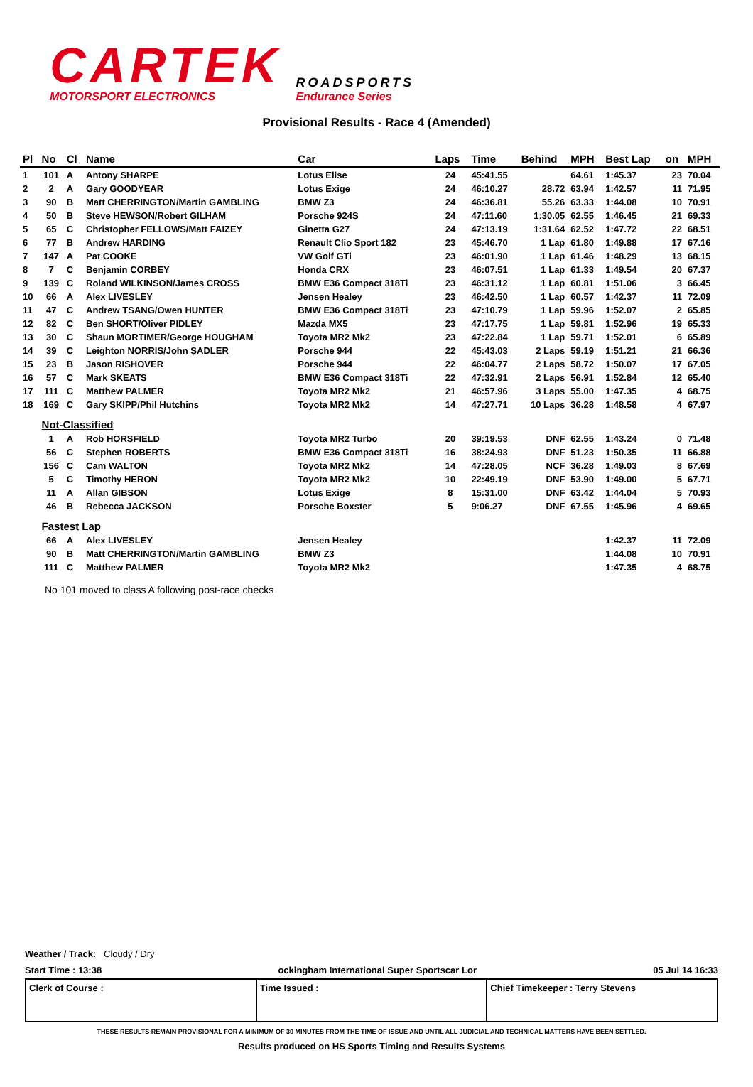CARTEK
MOTORSPORT ELECTRONICS
ROADSPORTS
Endurance Series
Provisional Results - Race 4 (Amended)
| Pl | No | Cl | Name | Car | Laps | Time | Behind | MPH | Best Lap | on | MPH |
| --- | --- | --- | --- | --- | --- | --- | --- | --- | --- | --- | --- |
| 1 | 101 | A | Antony SHARPE | Lotus Elise | 24 | 45:41.55 | | 64.61 | 1:45.37 | 23 | 70.04 |
| 2 | 2 | A | Gary GOODYEAR | Lotus Exige | 24 | 46:10.27 | 28.72 | 63.94 | 1:42.57 | 11 | 71.95 |
| 3 | 90 | B | Matt CHERRINGTON/Martin GAMBLING | BMW Z3 | 24 | 46:36.81 | 55.26 | 63.33 | 1:44.08 | 10 | 70.91 |
| 4 | 50 | B | Steve HEWSON/Robert GILHAM | Porsche 924S | 24 | 47:11.60 | 1:30.05 | 62.55 | 1:46.45 | 21 | 69.33 |
| 5 | 65 | C | Christopher FELLOWS/Matt FAIZEY | Ginetta G27 | 24 | 47:13.19 | 1:31.64 | 62.52 | 1:47.72 | 22 | 68.51 |
| 6 | 77 | B | Andrew HARDING | Renault Clio Sport 182 | 23 | 45:46.70 | 1 Lap | 61.80 | 1:49.88 | 17 | 67.16 |
| 7 | 147 | A | Pat COOKE | VW Golf GTi | 23 | 46:01.90 | 1 Lap | 61.46 | 1:48.29 | 13 | 68.15 |
| 8 | 7 | C | Benjamin CORBEY | Honda CRX | 23 | 46:07.51 | 1 Lap | 61.33 | 1:49.54 | 20 | 67.37 |
| 9 | 139 | C | Roland WILKINSON/James CROSS | BMW E36 Compact 318Ti | 23 | 46:31.12 | 1 Lap | 60.81 | 1:51.06 | 3 | 66.45 |
| 10 | 66 | A | Alex LIVESLEY | Jensen Healey | 23 | 46:42.50 | 1 Lap | 60.57 | 1:42.37 | 11 | 72.09 |
| 11 | 47 | C | Andrew TSANG/Owen HUNTER | BMW E36 Compact 318Ti | 23 | 47:10.79 | 1 Lap | 59.96 | 1:52.07 | 2 | 65.85 |
| 12 | 82 | C | Ben SHORT/Oliver PIDLEY | Mazda MX5 | 23 | 47:17.75 | 1 Lap | 59.81 | 1:52.96 | 19 | 65.33 |
| 13 | 30 | C | Shaun MORTIMER/George HOUGHAM | Toyota MR2 Mk2 | 23 | 47:22.84 | 1 Lap | 59.71 | 1:52.01 | 6 | 65.89 |
| 14 | 39 | C | Leighton NORRIS/John SADLER | Porsche 944 | 22 | 45:43.03 | 2 Laps | 59.19 | 1:51.21 | 21 | 66.36 |
| 15 | 23 | B | Jason RISHOVER | Porsche 944 | 22 | 46:04.77 | 2 Laps | 58.72 | 1:50.07 | 17 | 67.05 |
| 16 | 57 | C | Mark SKEATS | BMW E36 Compact 318Ti | 22 | 47:32.91 | 2 Laps | 56.91 | 1:52.84 | 12 | 65.40 |
| 17 | 111 | C | Matthew PALMER | Toyota MR2 Mk2 | 21 | 46:57.96 | 3 Laps | 55.00 | 1:47.35 | 4 | 68.75 |
| 18 | 169 | C | Gary SKIPP/Phil Hutchins | Toyota MR2 Mk2 | 14 | 47:27.71 | 10 Laps | 36.28 | 1:48.58 | 4 | 67.97 |
| | Not-Classified | | | | | | | | | | |
| | 1 | A | Rob HORSFIELD | Toyota MR2 Turbo | 20 | 39:19.53 | DNF | 62.55 | 1:43.24 | 0 | 71.48 |
| | 56 | C | Stephen ROBERTS | BMW E36 Compact 318Ti | 16 | 38:24.93 | DNF | 51.23 | 1:50.35 | 11 | 66.88 |
| | 156 | C | Cam WALTON | Toyota MR2 Mk2 | 14 | 47:28.05 | NCF | 36.28 | 1:49.03 | 8 | 67.69 |
| | 5 | C | Timothy HERON | Toyota MR2 Mk2 | 10 | 22:49.19 | DNF | 53.90 | 1:49.00 | 5 | 67.71 |
| | 11 | A | Allan GIBSON | Lotus Exige | 8 | 15:31.00 | DNF | 63.42 | 1:44.04 | 5 | 70.93 |
| | 46 | B | Rebecca JACKSON | Porsche Boxster | 5 | 9:06.27 | DNF | 67.55 | 1:45.96 | 4 | 69.65 |
| | Fastest Lap | | | | | | | | | | |
| | 66 | A | Alex LIVESLEY | Jensen Healey | | | | | 1:42.37 | 11 | 72.09 |
| | 90 | B | Matt CHERRINGTON/Martin GAMBLING | BMW Z3 | | | | | 1:44.08 | 10 | 70.91 |
| | 111 | C | Matthew PALMER | Toyota MR2 Mk2 | | | | | 1:47.35 | 4 | 68.75 |
No 101 moved to class A following post-race checks
Weather / Track: Cloudy / Dry
Start Time : 13:38 ockingham International Super Sportscar Lor 05 Jul 14 16:33
Clerk of Course : Time Issued : Chief Timekeeper : Terry Stevens
THESE RESULTS REMAIN PROVISIONAL FOR A MINIMUM OF 30 MINUTES FROM THE TIME OF ISSUE AND UNTIL ALL JUDICIAL AND TECHNICAL MATTERS HAVE BEEN SETTLED.
Results produced on HS Sports Timing and Results Systems